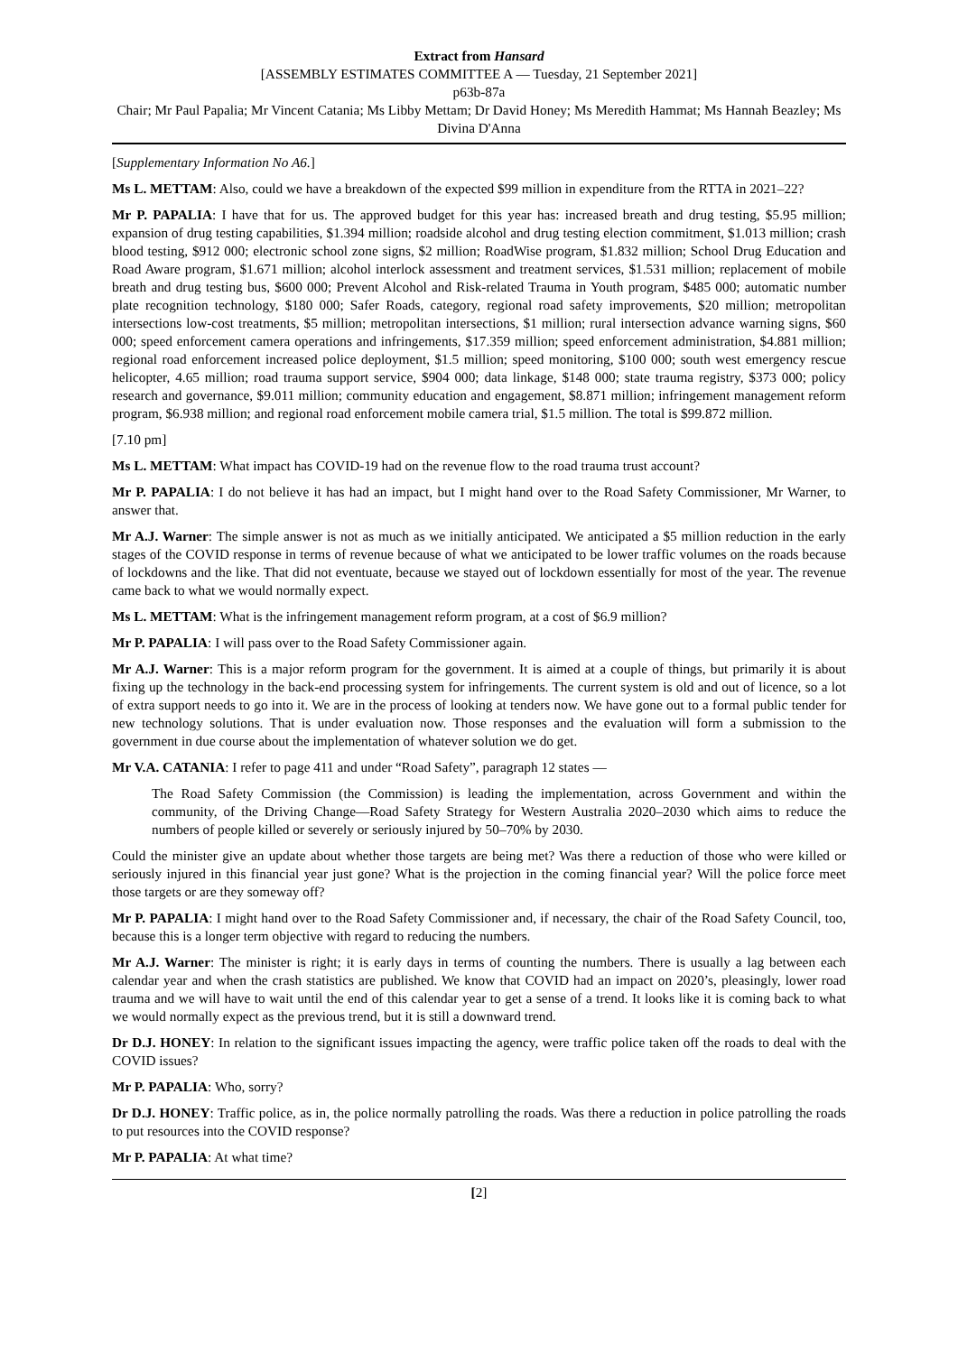Extract from Hansard
[ASSEMBLY ESTIMATES COMMITTEE A — Tuesday, 21 September 2021]
p63b-87a
Chair; Mr Paul Papalia; Mr Vincent Catania; Ms Libby Mettam; Dr David Honey; Ms Meredith Hammat; Ms Hannah Beazley; Ms Divina D'Anna
[Supplementary Information No A6.]
Ms L. METTAM: Also, could we have a breakdown of the expected $99 million in expenditure from the RTTA in 2021–22?
Mr P. PAPALIA: I have that for us. The approved budget for this year has: increased breath and drug testing, $5.95 million; expansion of drug testing capabilities, $1.394 million; roadside alcohol and drug testing election commitment, $1.013 million; crash blood testing, $912 000; electronic school zone signs, $2 million; RoadWise program, $1.832 million; School Drug Education and Road Aware program, $1.671 million; alcohol interlock assessment and treatment services, $1.531 million; replacement of mobile breath and drug testing bus, $600 000; Prevent Alcohol and Risk-related Trauma in Youth program, $485 000; automatic number plate recognition technology, $180 000; Safer Roads, category, regional road safety improvements, $20 million; metropolitan intersections low-cost treatments, $5 million; metropolitan intersections, $1 million; rural intersection advance warning signs, $60 000; speed enforcement camera operations and infringements, $17.359 million; speed enforcement administration, $4.881 million; regional road enforcement increased police deployment, $1.5 million; speed monitoring, $100 000; south west emergency rescue helicopter, 4.65 million; road trauma support service, $904 000; data linkage, $148 000; state trauma registry, $373 000; policy research and governance, $9.011 million; community education and engagement, $8.871 million; infringement management reform program, $6.938 million; and regional road enforcement mobile camera trial, $1.5 million. The total is $99.872 million.
[7.10 pm]
Ms L. METTAM: What impact has COVID-19 had on the revenue flow to the road trauma trust account?
Mr P. PAPALIA: I do not believe it has had an impact, but I might hand over to the Road Safety Commissioner, Mr Warner, to answer that.
Mr A.J. Warner: The simple answer is not as much as we initially anticipated. We anticipated a $5 million reduction in the early stages of the COVID response in terms of revenue because of what we anticipated to be lower traffic volumes on the roads because of lockdowns and the like. That did not eventuate, because we stayed out of lockdown essentially for most of the year. The revenue came back to what we would normally expect.
Ms L. METTAM: What is the infringement management reform program, at a cost of $6.9 million?
Mr P. PAPALIA: I will pass over to the Road Safety Commissioner again.
Mr A.J. Warner: This is a major reform program for the government. It is aimed at a couple of things, but primarily it is about fixing up the technology in the back-end processing system for infringements. The current system is old and out of licence, so a lot of extra support needs to go into it. We are in the process of looking at tenders now. We have gone out to a formal public tender for new technology solutions. That is under evaluation now. Those responses and the evaluation will form a submission to the government in due course about the implementation of whatever solution we do get.
Mr V.A. CATANIA: I refer to page 411 and under “Road Safety”, paragraph 12 states —
The Road Safety Commission (the Commission) is leading the implementation, across Government and within the community, of the Driving Change—Road Safety Strategy for Western Australia 2020–2030 which aims to reduce the numbers of people killed or severely or seriously injured by 50–70% by 2030.
Could the minister give an update about whether those targets are being met? Was there a reduction of those who were killed or seriously injured in this financial year just gone? What is the projection in the coming financial year? Will the police force meet those targets or are they someway off?
Mr P. PAPALIA: I might hand over to the Road Safety Commissioner and, if necessary, the chair of the Road Safety Council, too, because this is a longer term objective with regard to reducing the numbers.
Mr A.J. Warner: The minister is right; it is early days in terms of counting the numbers. There is usually a lag between each calendar year and when the crash statistics are published. We know that COVID had an impact on 2020’s, pleasingly, lower road trauma and we will have to wait until the end of this calendar year to get a sense of a trend. It looks like it is coming back to what we would normally expect as the previous trend, but it is still a downward trend.
Dr D.J. HONEY: In relation to the significant issues impacting the agency, were traffic police taken off the roads to deal with the COVID issues?
Mr P. PAPALIA: Who, sorry?
Dr D.J. HONEY: Traffic police, as in, the police normally patrolling the roads. Was there a reduction in police patrolling the roads to put resources into the COVID response?
Mr P. PAPALIA: At what time?
[2]